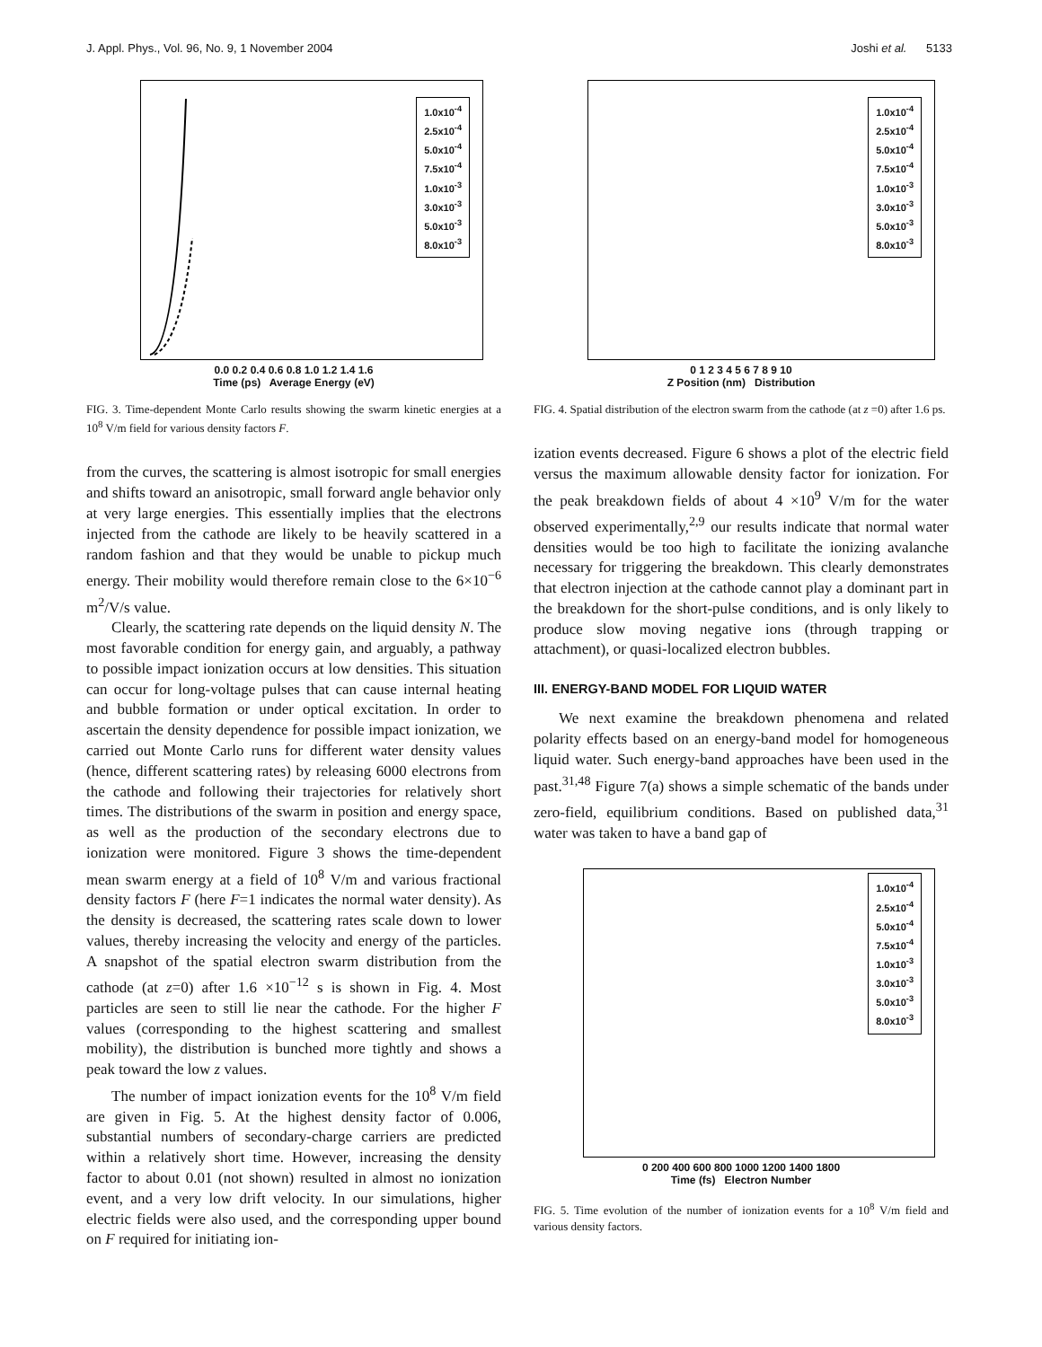J. Appl. Phys., Vol. 96, No. 9, 1 November 2004 Joshi et al. 5133
1.0x10<sup>-4</sup>
2.5x10<sup>-4</sup>
5.0x10<sup>-4</sup>
7.5x10<sup>-4</sup>
1.0x10<sup>-3</sup>
3.0x10<sup>-3</sup>
5.0x10<sup>-3</sup>
8.0x10<sup>-3</sup>
0.0 0.2 0.4 0.6 0.8 1.0 1.2 1.4 1.6
Time (ps) Average Energy (eV)
FIG. 3. Time-dependent Monte Carlo results showing the swarm kinetic energies at a 10<sup>8</sup> V/m field for various density factors F.
from the curves, the scattering is almost isotropic for small energies and shifts toward an anisotropic, small forward angle behavior only at very large energies. This essentially implies that the electrons injected from the cathode are likely to be heavily scattered in a random fashion and that they would be unable to pickup much energy. Their mobility would therefore remain close to the 6×10<sup>−6</sup> m<sup>2</sup>/V/s value.
Clearly, the scattering rate depends on the liquid density N. The most favorable condition for energy gain, and arguably, a pathway to possible impact ionization occurs at low densities. This situation can occur for long-voltage pulses that can cause internal heating and bubble formation or under optical excitation. In order to ascertain the density dependence for possible impact ionization, we carried out Monte Carlo runs for different water density values (hence, different scattering rates) by releasing 6000 electrons from the cathode and following their trajectories for relatively short times. The distributions of the swarm in position and energy space, as well as the production of the secondary electrons due to ionization were monitored. Figure 3 shows the time-dependent mean swarm energy at a field of 10<sup>8</sup> V/m and various fractional density factors F (here F=1 indicates the normal water density). As the density is decreased, the scattering rates scale down to lower values, thereby increasing the velocity and energy of the particles. A snapshot of the spatial electron swarm distribution from the cathode (at z=0) after 1.6 ×10<sup>−12</sup> s is shown in Fig. 4. Most particles are seen to still lie near the cathode. For the higher F values (corresponding to the highest scattering and smallest mobility), the distribution is bunched more tightly and shows a peak toward the low z values.
The number of impact ionization events for the 10<sup>8</sup> V/m field are given in Fig. 5. At the highest density factor of 0.006, substantial numbers of secondary-charge carriers are predicted within a relatively short time. However, increasing the density factor to about 0.01 (not shown) resulted in almost no ionization event, and a very low drift velocity. In our simulations, higher electric fields were also used, and the corresponding upper bound on F required for initiating ion-
1.0x10<sup>-4</sup>
2.5x10<sup>-4</sup>
5.0x10<sup>-4</sup>
7.5x10<sup>-4</sup>
1.0x10<sup>-3</sup>
3.0x10<sup>-3</sup>
5.0x10<sup>-3</sup>
8.0x10<sup>-3</sup>
0 1 2 3 4 5 6 7 8 9 10
Z Position (nm) Distribution
FIG. 4. Spatial distribution of the electron swarm from the cathode (at z =0) after 1.6 ps.
ization events decreased. Figure 6 shows a plot of the electric field versus the maximum allowable density factor for ionization. For the peak breakdown fields of about 4 ×10<sup>9</sup> V/m for the water observed experimentally,<sup>2,9</sup> our results indicate that normal water densities would be too high to facilitate the ionizing avalanche necessary for triggering the breakdown. This clearly demonstrates that electron injection at the cathode cannot play a dominant part in the breakdown for the short-pulse conditions, and is only likely to produce slow moving negative ions (through trapping or attachment), or quasi-localized electron bubbles.
III. ENERGY-BAND MODEL FOR LIQUID WATER
We next examine the breakdown phenomena and related polarity effects based on an energy-band model for homogeneous liquid water. Such energy-band approaches have been used in the past.<sup>31,48</sup> Figure 7(a) shows a simple schematic of the bands under zero-field, equilibrium conditions. Based on published data,<sup>31</sup> water was taken to have a band gap of
1.0x10<sup>-4</sup>
2.5x10<sup>-4</sup>
5.0x10<sup>-4</sup>
7.5x10<sup>-4</sup>
1.0x10<sup>-3</sup>
3.0x10<sup>-3</sup>
5.0x10<sup>-3</sup>
8.0x10<sup>-3</sup>
0 200 400 600 800 1000 1200 1400 1800
Time (fs) Electron Number
FIG. 5. Time evolution of the number of ionization events for a 10<sup>8</sup> V/m field and various density factors.